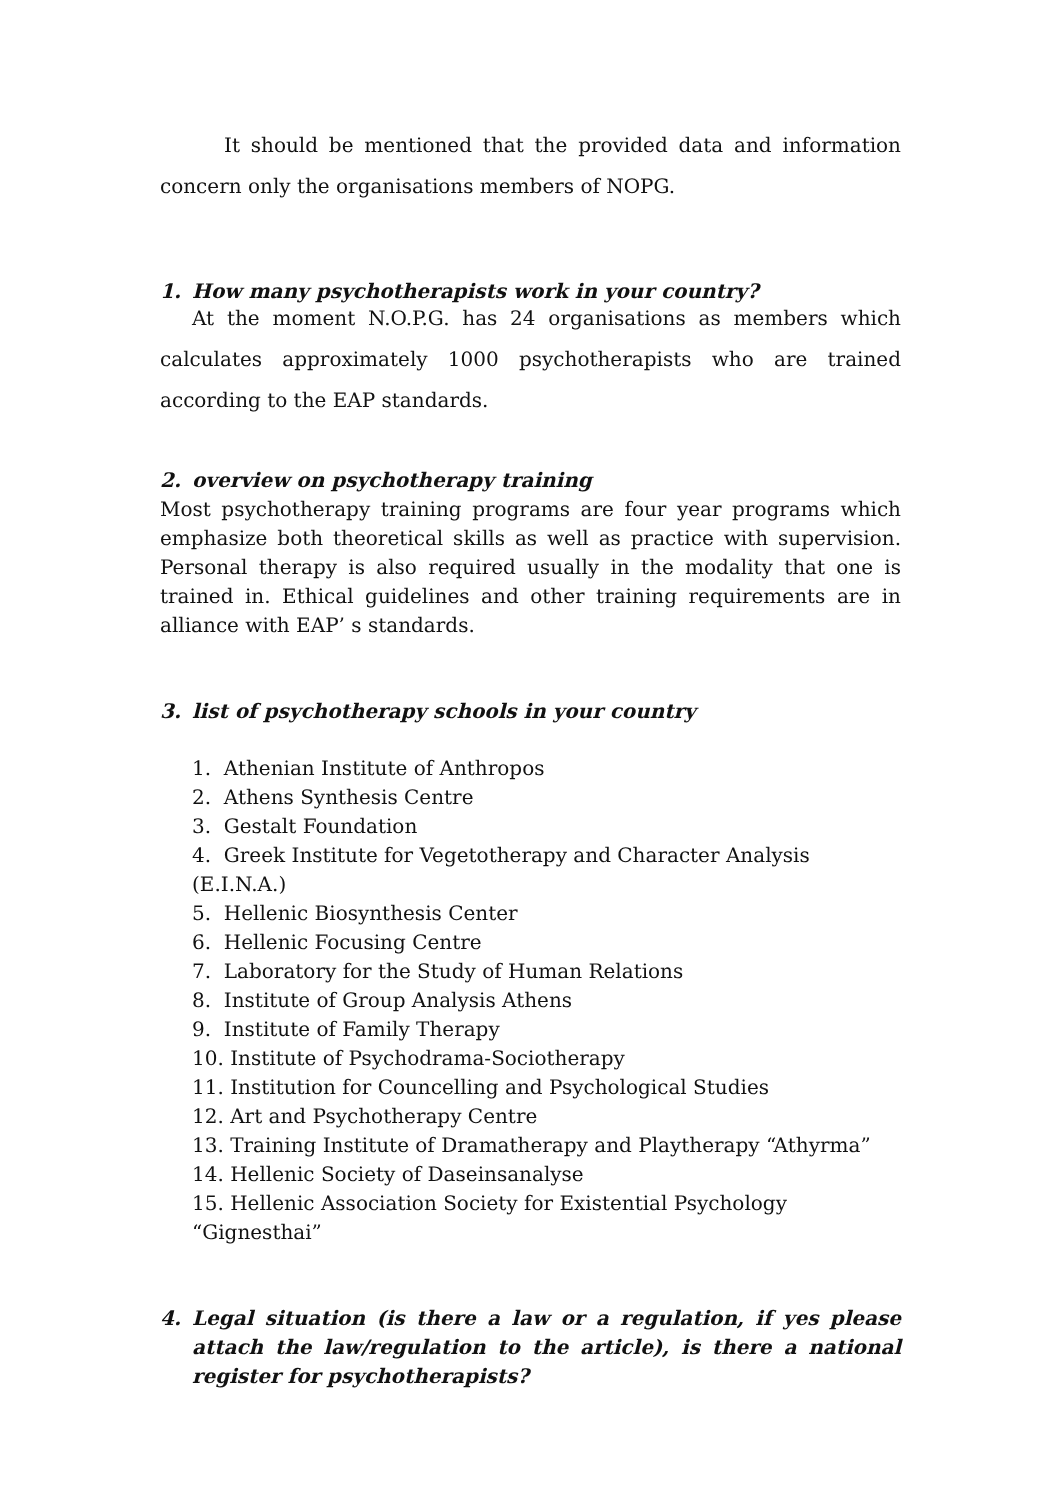It should be mentioned that the provided data and information concern only the organisations members of NOPG.
1. How many psychotherapists work in your country?
At the moment N.O.P.G. has 24 organisations as members which calculates approximately 1000 psychotherapists who are trained according to the EAP standards.
2. overview on psychotherapy training
Most psychotherapy training programs are four year programs which emphasize both theoretical skills as well as practice with supervision. Personal therapy is also required usually in the modality that one is trained in. Ethical guidelines and other training requirements are in alliance with EAP’ s standards.
3. list of psychotherapy schools in your country
1. Athenian Institute of Anthropos
2. Athens Synthesis Centre
3. Gestalt Foundation
4. Greek Institute for Vegetotherapy and Character Analysis (E.I.N.A.)
5. Hellenic Biosynthesis Center
6. Hellenic Focusing Centre
7. Laboratory for the Study of Human Relations
8. Institute of Group Analysis Athens
9. Institute of Family Therapy
10. Institute of Psychodrama-Sociotherapy
11. Institution for Councelling and Psychological Studies
12. Art and Psychotherapy Centre
13. Training Institute of Dramatherapy and Playtherapy “Athyrma”
14. Hellenic Society of Daseinsanalyse
15. Hellenic Association Society for Existential Psychology “Gignesthai”
4. Legal situation (is there a law or a regulation, if yes please attach the law/regulation to the article), is there a national register for psychotherapists?